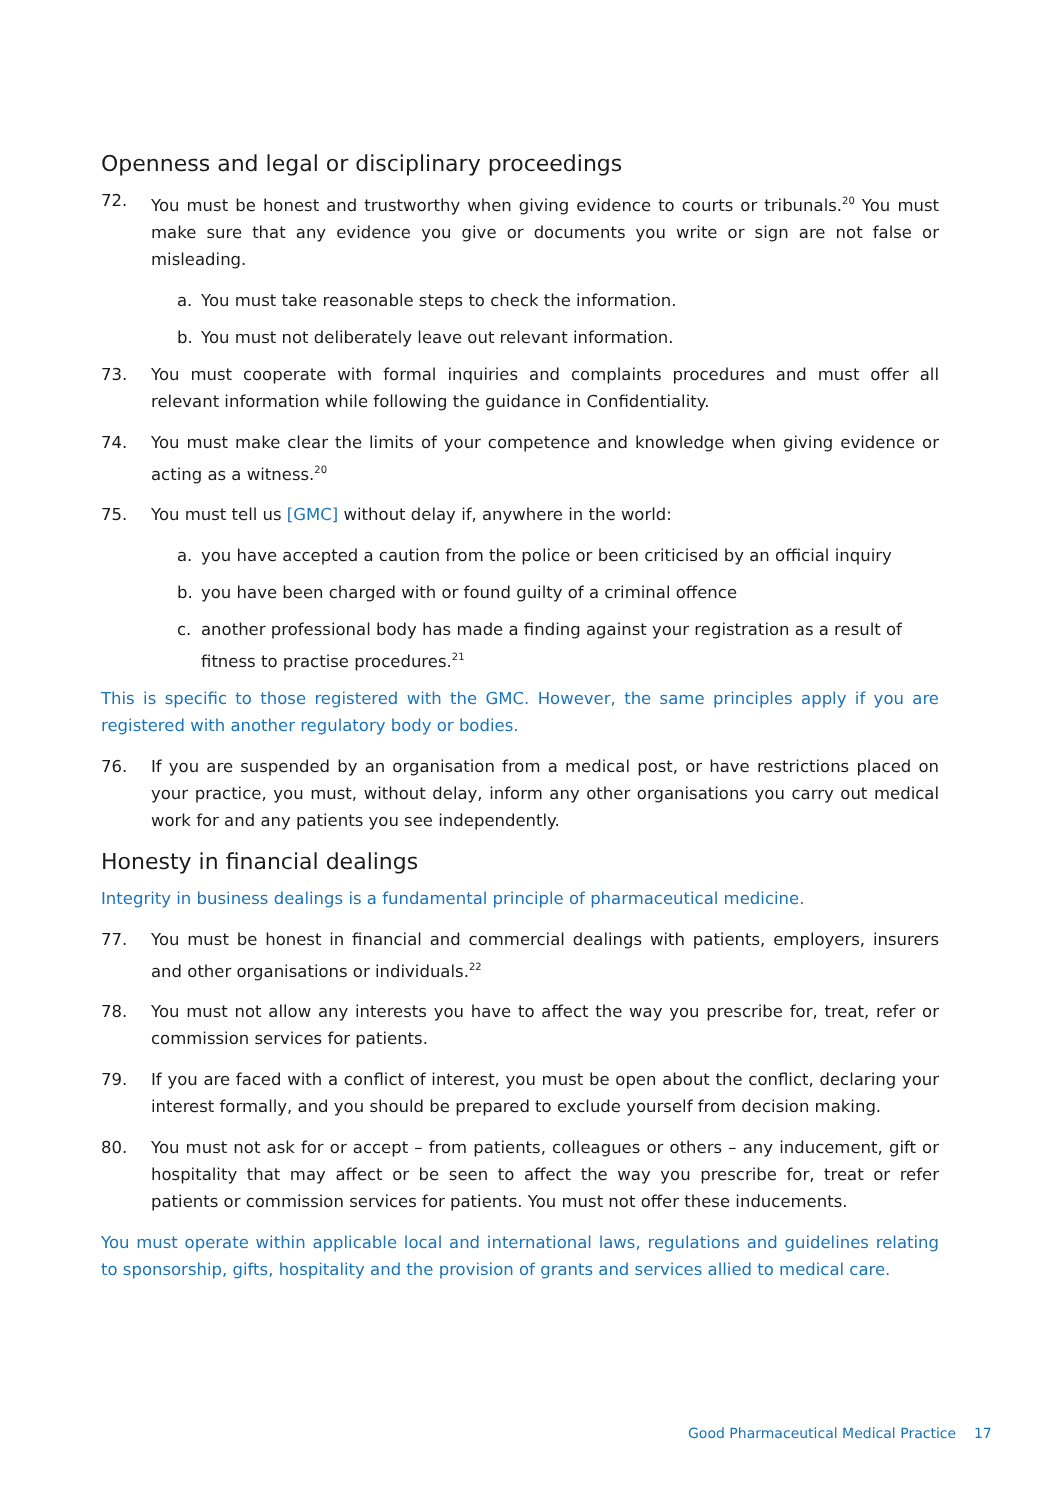Openness and legal or disciplinary proceedings
72. You must be honest and trustworthy when giving evidence to courts or tribunals.<sup>20</sup> You must make sure that any evidence you give or documents you write or sign are not false or misleading.
a. You must take reasonable steps to check the information.
b. You must not deliberately leave out relevant information.
73. You must cooperate with formal inquiries and complaints procedures and must offer all relevant information while following the guidance in Confidentiality.
74. You must make clear the limits of your competence and knowledge when giving evidence or acting as a witness.<sup>20</sup>
75. You must tell us [GMC] without delay if, anywhere in the world:
a. you have accepted a caution from the police or been criticised by an official inquiry
b. you have been charged with or found guilty of a criminal offence
c. another professional body has made a finding against your registration as a result of fitness to practise procedures.<sup>21</sup>
This is specific to those registered with the GMC. However, the same principles apply if you are registered with another regulatory body or bodies.
76. If you are suspended by an organisation from a medical post, or have restrictions placed on your practice, you must, without delay, inform any other organisations you carry out medical work for and any patients you see independently.
Honesty in financial dealings
Integrity in business dealings is a fundamental principle of pharmaceutical medicine.
77. You must be honest in financial and commercial dealings with patients, employers, insurers and other organisations or individuals.<sup>22</sup>
78. You must not allow any interests you have to affect the way you prescribe for, treat, refer or commission services for patients.
79. If you are faced with a conflict of interest, you must be open about the conflict, declaring your interest formally, and you should be prepared to exclude yourself from decision making.
80. You must not ask for or accept – from patients, colleagues or others – any inducement, gift or hospitality that may affect or be seen to affect the way you prescribe for, treat or refer patients or commission services for patients. You must not offer these inducements.
You must operate within applicable local and international laws, regulations and guidelines relating to sponsorship, gifts, hospitality and the provision of grants and services allied to medical care.
Good Pharmaceutical Medical Practice 17